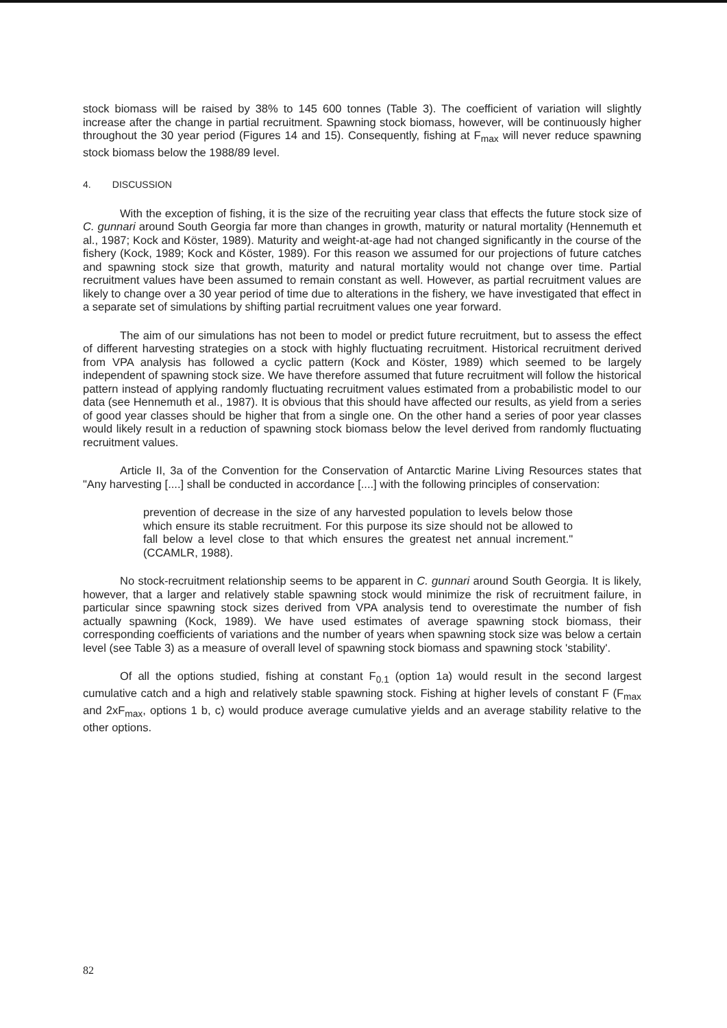stock biomass will be raised by 38% to 145 600 tonnes (Table 3). The coefficient of variation will slightly increase after the change in partial recruitment. Spawning stock biomass, however, will be continuously higher throughout the 30 year period (Figures 14 and 15). Consequently, fishing at F<sub>max</sub> will never reduce spawning stock biomass below the 1988/89 level.
4. DISCUSSION
With the exception of fishing, it is the size of the recruiting year class that effects the future stock size of C. gunnari around South Georgia far more than changes in growth, maturity or natural mortality (Hennemuth et al., 1987; Kock and Köster, 1989). Maturity and weight-at-age had not changed significantly in the course of the fishery (Kock, 1989; Kock and Köster, 1989). For this reason we assumed for our projections of future catches and spawning stock size that growth, maturity and natural mortality would not change over time. Partial recruitment values have been assumed to remain constant as well. However, as partial recruitment values are likely to change over a 30 year period of time due to alterations in the fishery, we have investigated that effect in a separate set of simulations by shifting partial recruitment values one year forward.
The aim of our simulations has not been to model or predict future recruitment, but to assess the effect of different harvesting strategies on a stock with highly fluctuating recruitment. Historical recruitment derived from VPA analysis has followed a cyclic pattern (Kock and Köster, 1989) which seemed to be largely independent of spawning stock size. We have therefore assumed that future recruitment will follow the historical pattern instead of applying randomly fluctuating recruitment values estimated from a probabilistic model to our data (see Hennemuth et al., 1987). It is obvious that this should have affected our results, as yield from a series of good year classes should be higher that from a single one. On the other hand a series of poor year classes would likely result in a reduction of spawning stock biomass below the level derived from randomly fluctuating recruitment values.
Article II, 3a of the Convention for the Conservation of Antarctic Marine Living Resources states that "Any harvesting [....] shall be conducted in accordance [....] with the following principles of conservation:
prevention of decrease in the size of any harvested population to levels below those which ensure its stable recruitment. For this purpose its size should not be allowed to fall below a level close to that which ensures the greatest net annual increment." (CCAMLR, 1988).
No stock-recruitment relationship seems to be apparent in C. gunnari around South Georgia. It is likely, however, that a larger and relatively stable spawning stock would minimize the risk of recruitment failure, in particular since spawning stock sizes derived from VPA analysis tend to overestimate the number of fish actually spawning (Kock, 1989). We have used estimates of average spawning stock biomass, their corresponding coefficients of variations and the number of years when spawning stock size was below a certain level (see Table 3) as a measure of overall level of spawning stock biomass and spawning stock 'stability'.
Of all the options studied, fishing at constant F<sub>0.1</sub> (option 1a) would result in the second largest cumulative catch and a high and relatively stable spawning stock. Fishing at higher levels of constant F (F<sub>max</sub> and 2xF<sub>max</sub>, options 1 b, c) would produce average cumulative yields and an average stability relative to the other options.
82